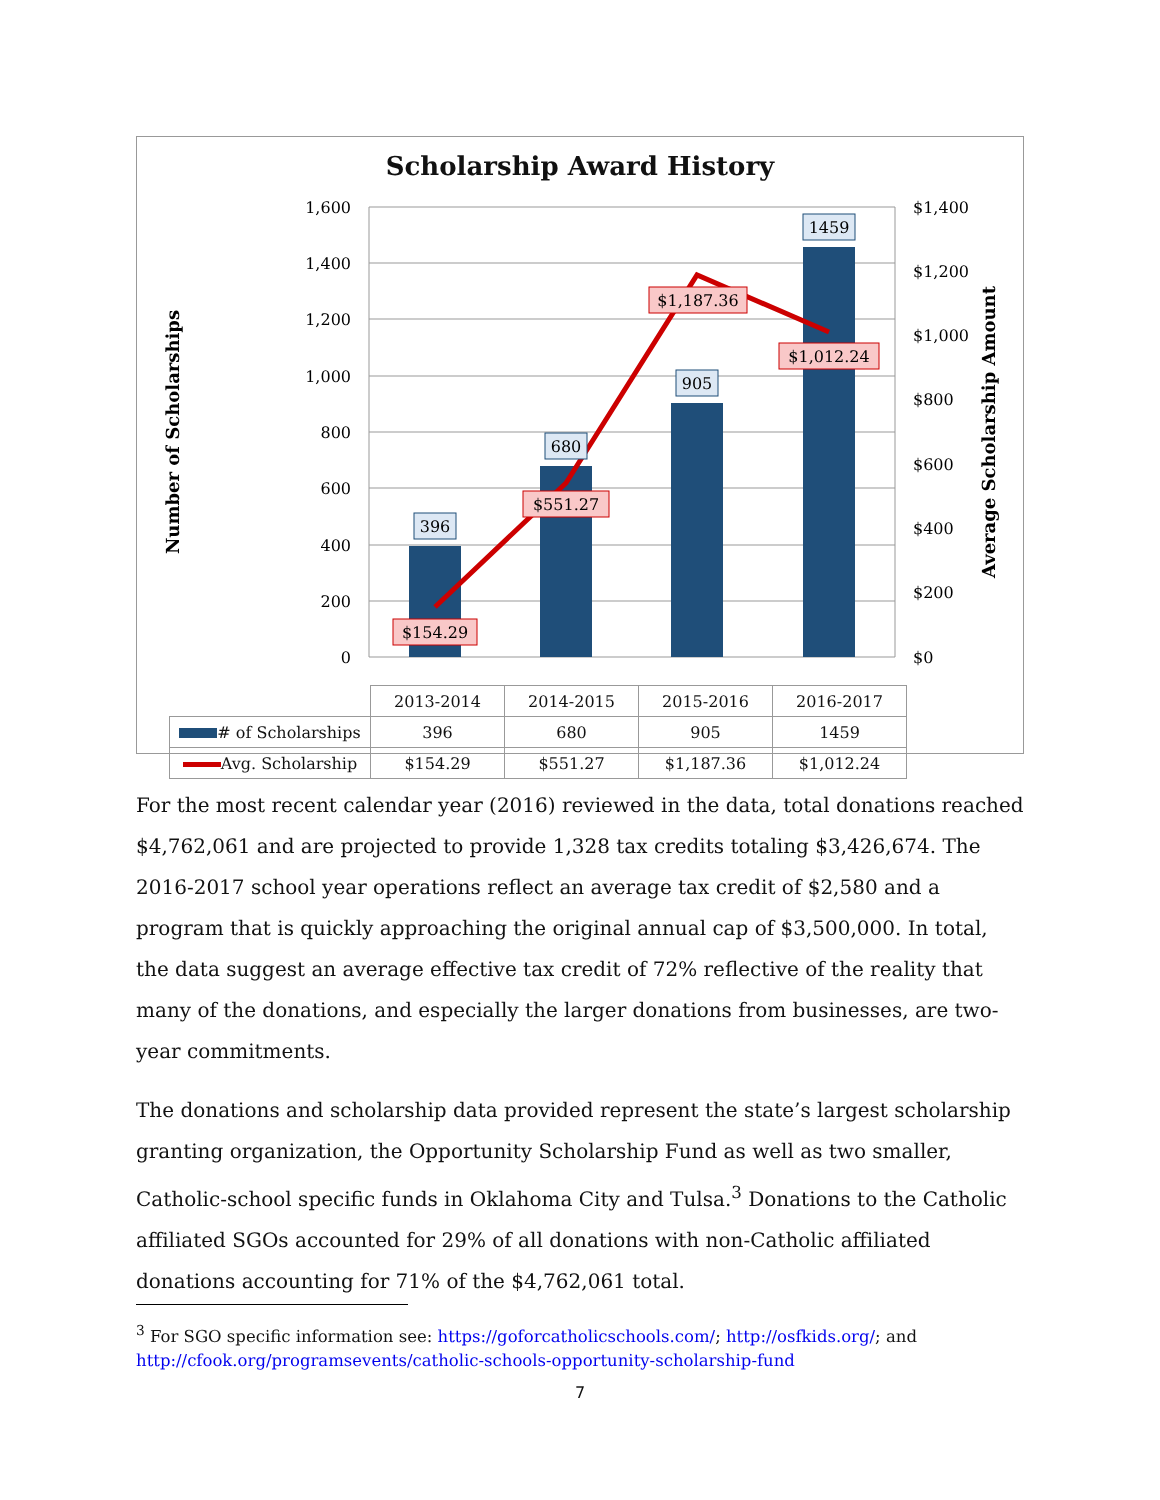Scholarship Award History
1,600
1,400
1,200
1,000
800
600
400
200
0
$1,400
$1,200
$1,000
$800
$600
$400
$200
$0
Number of Scholarships
Average Scholarship Amount
396
680
905
1459
$154.29
$551.27
$1,187.36
$1,012.24
| | 2013-2014 | 2014-2015 | 2015-2016 | 2016-2017 |
| --- | --- | --- | --- | --- |
| # of Scholarships | 396 | 680 | 905 | 1459 |
| Avg. Scholarship | $154.29 | $551.27 | $1,187.36 | $1,012.24 |
For the most recent calendar year (2016) reviewed in the data, total donations reached $4,762,061 and are projected to provide 1,328 tax credits totaling $3,426,674. The 2016-2017 school year operations reflect an average tax credit of $2,580 and a program that is quickly approaching the original annual cap of $3,500,000. In total, the data suggest an average effective tax credit of 72% reflective of the reality that many of the donations, and especially the larger donations from businesses, are two-year commitments.
The donations and scholarship data provided represent the state’s largest scholarship granting organization, the Opportunity Scholarship Fund as well as two smaller, Catholic-school specific funds in Oklahoma City and Tulsa.<sup>3</sup> Donations to the Catholic affiliated SGOs accounted for 29% of all donations with non-Catholic affiliated donations accounting for 71% of the $4,762,061 total.
<sup>3</sup> For SGO specific information see: https://goforcatholicschools.com/; http://osfkids.org/; and http://cfook.org/programsevents/catholic-schools-opportunity-scholarship-fund
7